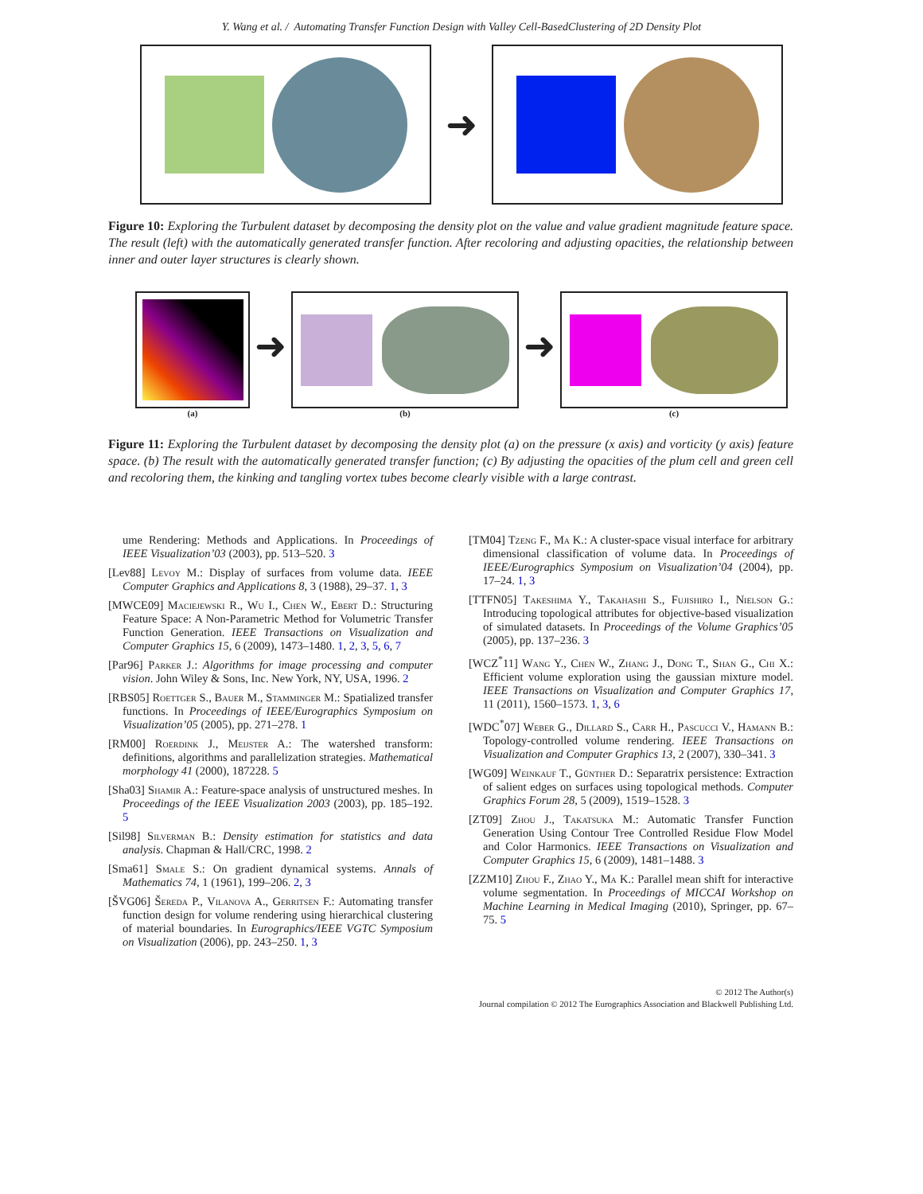Y. Wang et al. / Automating Transfer Function Design with Valley Cell-BasedClustering of 2D Density Plot
➜
Figure 10: Exploring the Turbulent dataset by decomposing the density plot on the value and value gradient magnitude feature space. The result (left) with the automatically generated transfer function. After recoloring and adjusting opacities, the relationship between inner and outer layer structures is clearly shown.
(a)
➜
(b)
➜
(c)
Figure 11: Exploring the Turbulent dataset by decomposing the density plot (a) on the pressure (x axis) and vorticity (y axis) feature space. (b) The result with the automatically generated transfer function; (c) By adjusting the opacities of the plum cell and green cell and recoloring them, the kinking and tangling vortex tubes become clearly visible with a large contrast.
ume Rendering: Methods and Applications. In Proceedings of IEEE Visualization’03 (2003), pp. 513–520. 3
[Lev88] Levoy M.: Display of surfaces from volume data. IEEE Computer Graphics and Applications 8, 3 (1988), 29–37. 1, 3
[MWCE09] Maciejewski R., Wu I., Chen W., Ebert D.: Structuring Feature Space: A Non-Parametric Method for Volumetric Transfer Function Generation. IEEE Transactions on Visualization and Computer Graphics 15, 6 (2009), 1473–1480. 1, 2, 3, 5, 6, 7
[Par96] Parker J.: Algorithms for image processing and computer vision. John Wiley & Sons, Inc. New York, NY, USA, 1996. 2
[RBS05] Roettger S., Bauer M., Stamminger M.: Spatialized transfer functions. In Proceedings of IEEE/Eurographics Symposium on Visualization’05 (2005), pp. 271–278. 1
[RM00] Roerdink J., Meijster A.: The watershed transform: definitions, algorithms and parallelization strategies. Mathematical morphology 41 (2000), 187228. 5
[Sha03] Shamir A.: Feature-space analysis of unstructured meshes. In Proceedings of the IEEE Visualization 2003 (2003), pp. 185–192. 5
[Sil98] Silverman B.: Density estimation for statistics and data analysis. Chapman & Hall/CRC, 1998. 2
[Sma61] Smale S.: On gradient dynamical systems. Annals of Mathematics 74, 1 (1961), 199–206. 2, 3
[ŠVG06] Šereda P., Vilanova A., Gerritsen F.: Automating transfer function design for volume rendering using hierarchical clustering of material boundaries. In Eurographics/IEEE VGTC Symposium on Visualization (2006), pp. 243–250. 1, 3
[TM04] Tzeng F., Ma K.: A cluster-space visual interface for arbitrary dimensional classification of volume data. In Proceedings of IEEE/Eurographics Symposium on Visualization’04 (2004), pp. 17–24. 1, 3
[TTFN05] Takeshima Y., Takahashi S., Fujishiro I., Nielson G.: Introducing topological attributes for objective-based visualization of simulated datasets. In Proceedings of the Volume Graphics’05 (2005), pp. 137–236. 3
[WCZ<sup>*</sup>11] Wang Y., Chen W., Zhang J., Dong T., Shan G., Chi X.: Efficient volume exploration using the gaussian mixture model. IEEE Transactions on Visualization and Computer Graphics 17, 11 (2011), 1560–1573. 1, 3, 6
[WDC<sup>*</sup>07] Weber G., Dillard S., Carr H., Pascucci V., Hamann B.: Topology-controlled volume rendering. IEEE Transactions on Visualization and Computer Graphics 13, 2 (2007), 330–341. 3
[WG09] Weinkauf T., Günther D.: Separatrix persistence: Extraction of salient edges on surfaces using topological methods. Computer Graphics Forum 28, 5 (2009), 1519–1528. 3
[ZT09] Zhou J., Takatsuka M.: Automatic Transfer Function Generation Using Contour Tree Controlled Residue Flow Model and Color Harmonics. IEEE Transactions on Visualization and Computer Graphics 15, 6 (2009), 1481–1488. 3
[ZZM10] Zhou F., Zhao Y., Ma K.: Parallel mean shift for interactive volume segmentation. In Proceedings of MICCAI Workshop on Machine Learning in Medical Imaging (2010), Springer, pp. 67–75. 5
© 2012 The Author(s)
Journal compilation © 2012 The Eurographics Association and Blackwell Publishing Ltd.